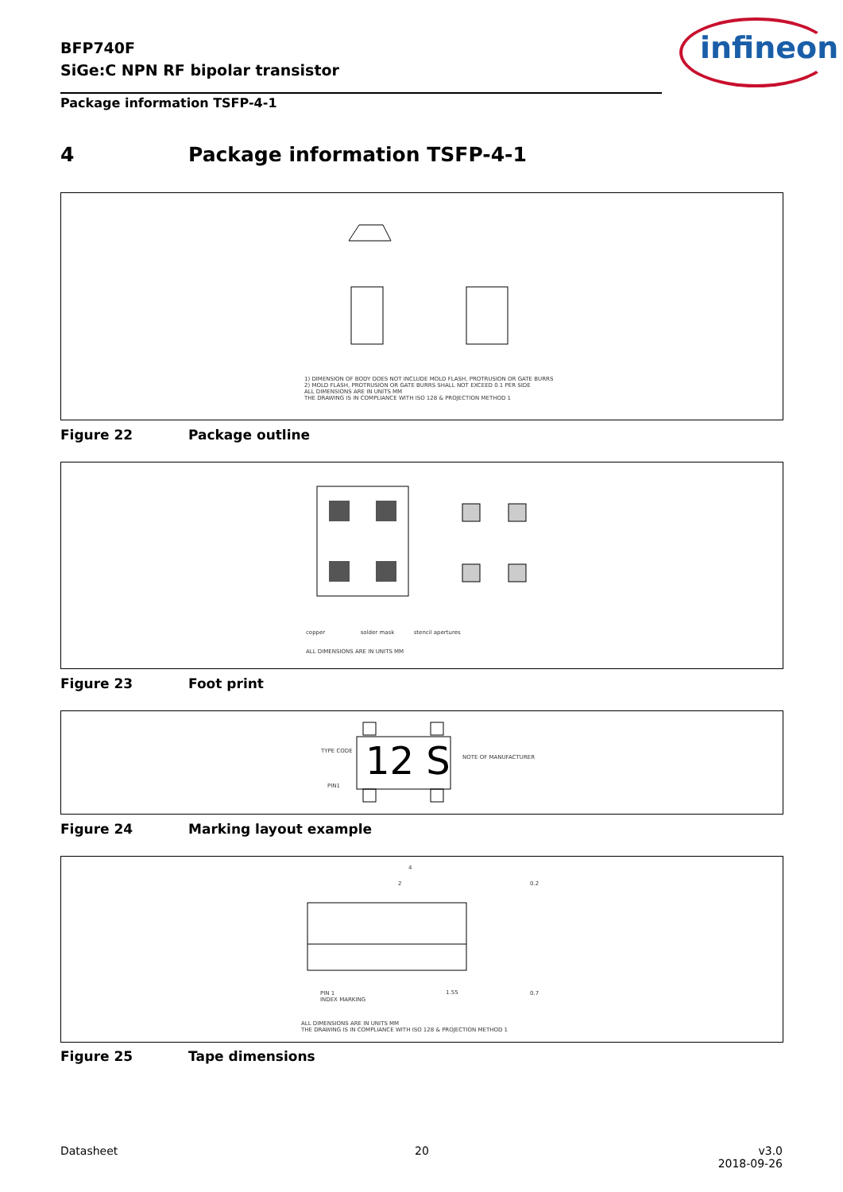BFP740F
SiGe:C NPN RF bipolar transistor
infineon
Package information TSFP-4-1
4 Package information TSFP-4-1
1) DIMENSION OF BODY DOES NOT INCLUDE MOLD FLASH, PROTRUSION OR GATE BURRS
2) MOLD FLASH, PROTRUSION OR GATE BURRS SHALL NOT EXCEED 0.1 PER SIDE
ALL DIMENSIONS ARE IN UNITS MM
THE DRAWING IS IN COMPLIANCE WITH ISO 128 & PROJECTION METHOD 1
Figure 22 Package outline
copper solder mask stencil apertures
ALL DIMENSIONS ARE IN UNITS MM
Figure 23 Foot print
TYPE CODE 12 S NOTE OF MANUFACTURER
PIN1
Figure 24 Marking layout example
4
2 0.2
0.7
1.55
PIN 1
INDEX MARKING
ALL DIMENSIONS ARE IN UNITS MM
THE DRAWING IS IN COMPLIANCE WITH ISO 128 & PROJECTION METHOD 1
Figure 25 Tape dimensions
Datasheet 20
v3.0
2018-09-26